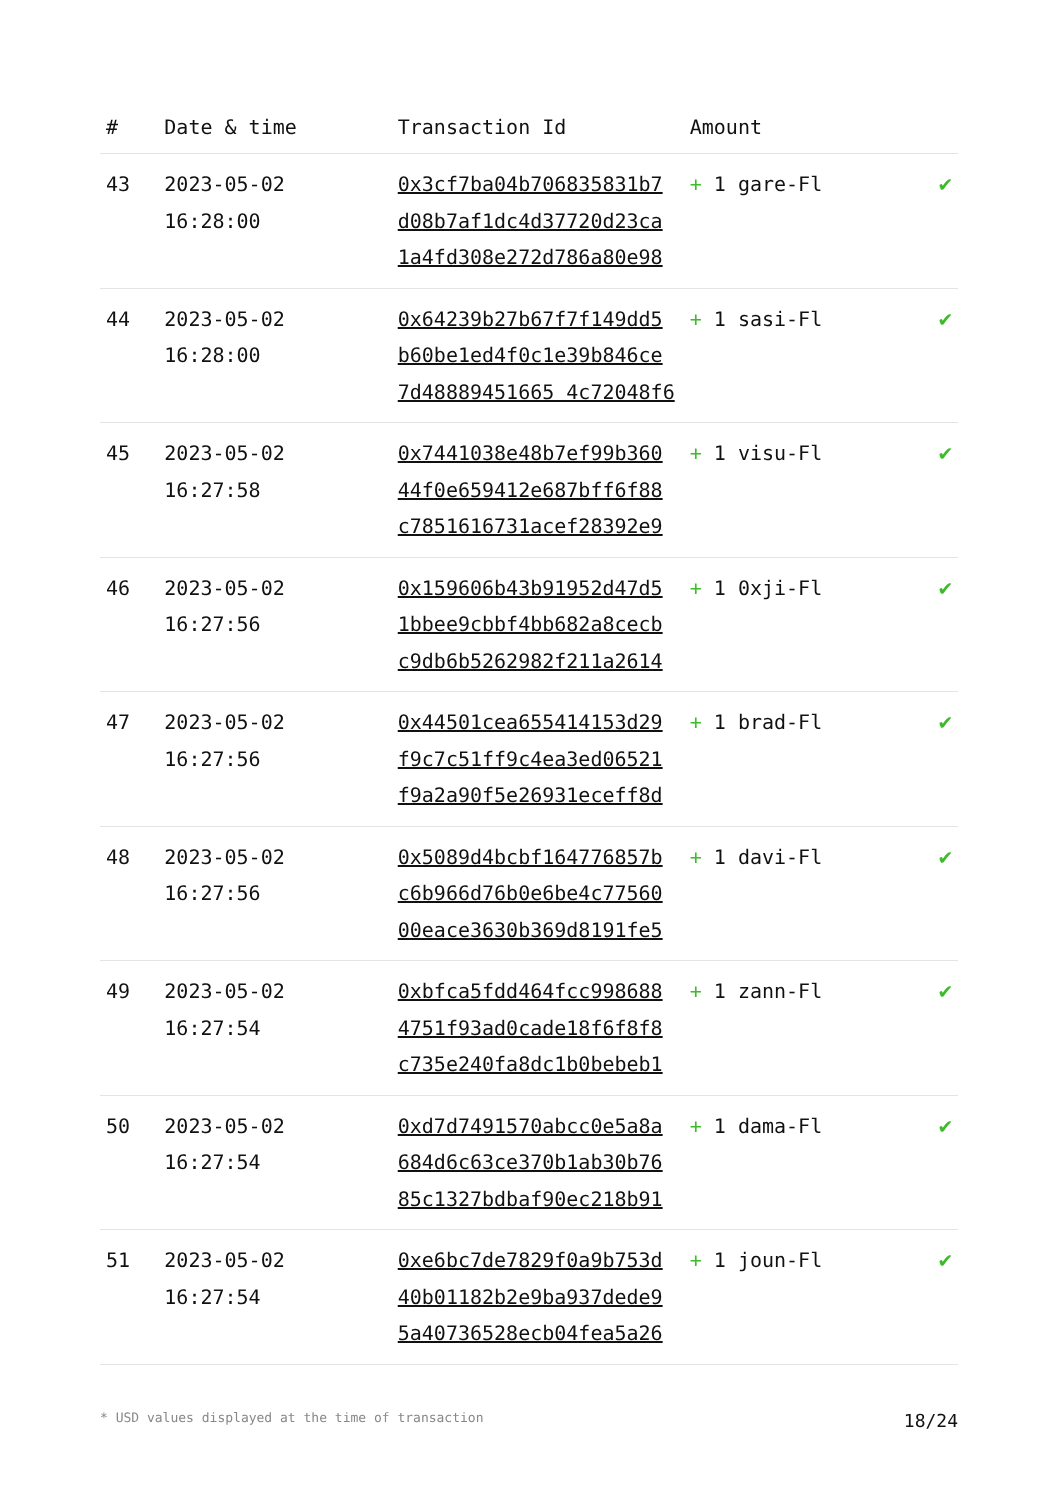| # | Date & time | Transaction Id | Amount | |
| --- | --- | --- | --- | --- |
| 43 | 2023-05-02 16:28:00 | 0x3cf7ba04b706835831b7 d08b7af1dc4d37720d23ca 1a4fd308e272d786a80e98 | + 1 gare-Fl | ✔ |
| 44 | 2023-05-02 16:28:00 | 0x64239b27b67f7f149dd5 b60be1ed4f0c1e39b846ce 7d48889451665 4c72048f6 | + 1 sasi-Fl | ✔ |
| 45 | 2023-05-02 16:27:58 | 0x7441038e48b7ef99b360 44f0e659412e687bff6f88 c7851616731acef28392e9 | + 1 visu-Fl | ✔ |
| 46 | 2023-05-02 16:27:56 | 0x159606b43b91952d47d5 1bbee9cbbf4bb682a8cecb c9db6b5262982f211a2614 | + 1 0xji-Fl | ✔ |
| 47 | 2023-05-02 16:27:56 | 0x44501cea655414153d29 f9c7c51ff9c4ea3ed06521 f9a2a90f5e26931eceff8d | + 1 brad-Fl | ✔ |
| 48 | 2023-05-02 16:27:56 | 0x5089d4bcbf164776857b c6b966d76b0e6be4c77560 00eace3630b369d8191fe5 | + 1 davi-Fl | ✔ |
| 49 | 2023-05-02 16:27:54 | 0xbfca5fdd464fcc998688 4751f93ad0cade18f6f8f8 c735e240fa8dc1b0bebeb1 | + 1 zann-Fl | ✔ |
| 50 | 2023-05-02 16:27:54 | 0xd7d7491570abcc0e5a8a 684d6c63ce370b1ab30b76 85c1327bdbaf90ec218b91 | + 1 dama-Fl | ✔ |
| 51 | 2023-05-02 16:27:54 | 0xe6bc7de7829f0a9b753d 40b01182b2e9ba937dede9 5a40736528ecb04fea5a26 | + 1 joun-Fl | ✔ |
* USD values displayed at the time of transaction 18/24